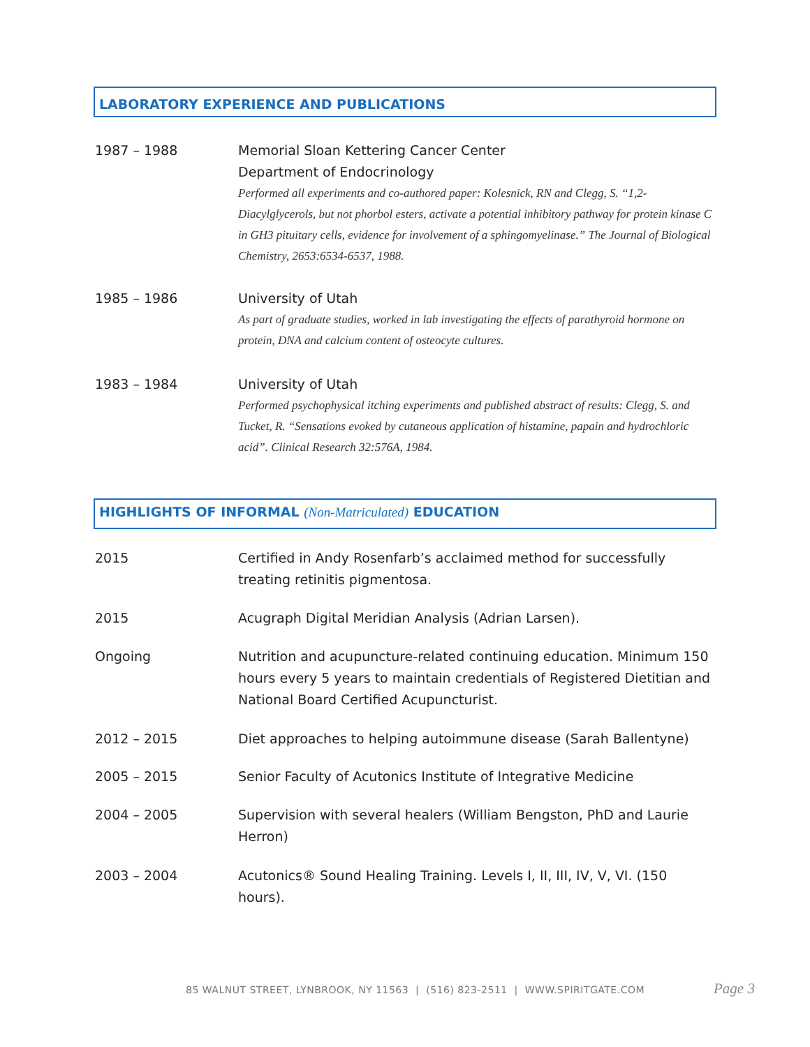LABORATORY EXPERIENCE AND PUBLICATIONS
1987 – 1988 Memorial Sloan Kettering Cancer Center
Department of Endocrinology
Performed all experiments and co-authored paper: Kolesnick, RN and Clegg, S. “1,2-Diacylglycerols, but not phorbol esters, activate a potential inhibitory pathway for protein kinase C in GH3 pituitary cells, evidence for involvement of a sphingomyelinase.” The Journal of Biological Chemistry, 2653:6534-6537, 1988.
1985 – 1986 University of Utah
As part of graduate studies, worked in lab investigating the effects of parathyroid hormone on protein, DNA and calcium content of osteocyte cultures.
1983 – 1984 University of Utah
Performed psychophysical itching experiments and published abstract of results: Clegg, S. and Tucket, R. “Sensations evoked by cutaneous application of histamine, papain and hydrochloric acid”. Clinical Research 32:576A, 1984.
HIGHLIGHTS OF INFORMAL (Non-Matriculated) EDUCATION
2015 Certified in Andy Rosenfarb’s acclaimed method for successfully treating retinitis pigmentosa.
2015 Acugraph Digital Meridian Analysis (Adrian Larsen).
Ongoing Nutrition and acupuncture-related continuing education. Minimum 150 hours every 5 years to maintain credentials of Registered Dietitian and National Board Certified Acupuncturist.
2012 – 2015 Diet approaches to helping autoimmune disease (Sarah Ballentyne)
2005 – 2015 Senior Faculty of Acutonics Institute of Integrative Medicine
2004 – 2005 Supervision with several healers (William Bengston, PhD and Laurie Herron)
2003 – 2004 Acutonics® Sound Healing Training. Levels I, II, III, IV, V, VI. (150 hours).
85 WALNUT STREET, LYNBROOK, NY 11563 | (516) 823-2511 | WWW.SPIRITGATE.COM
Page 3